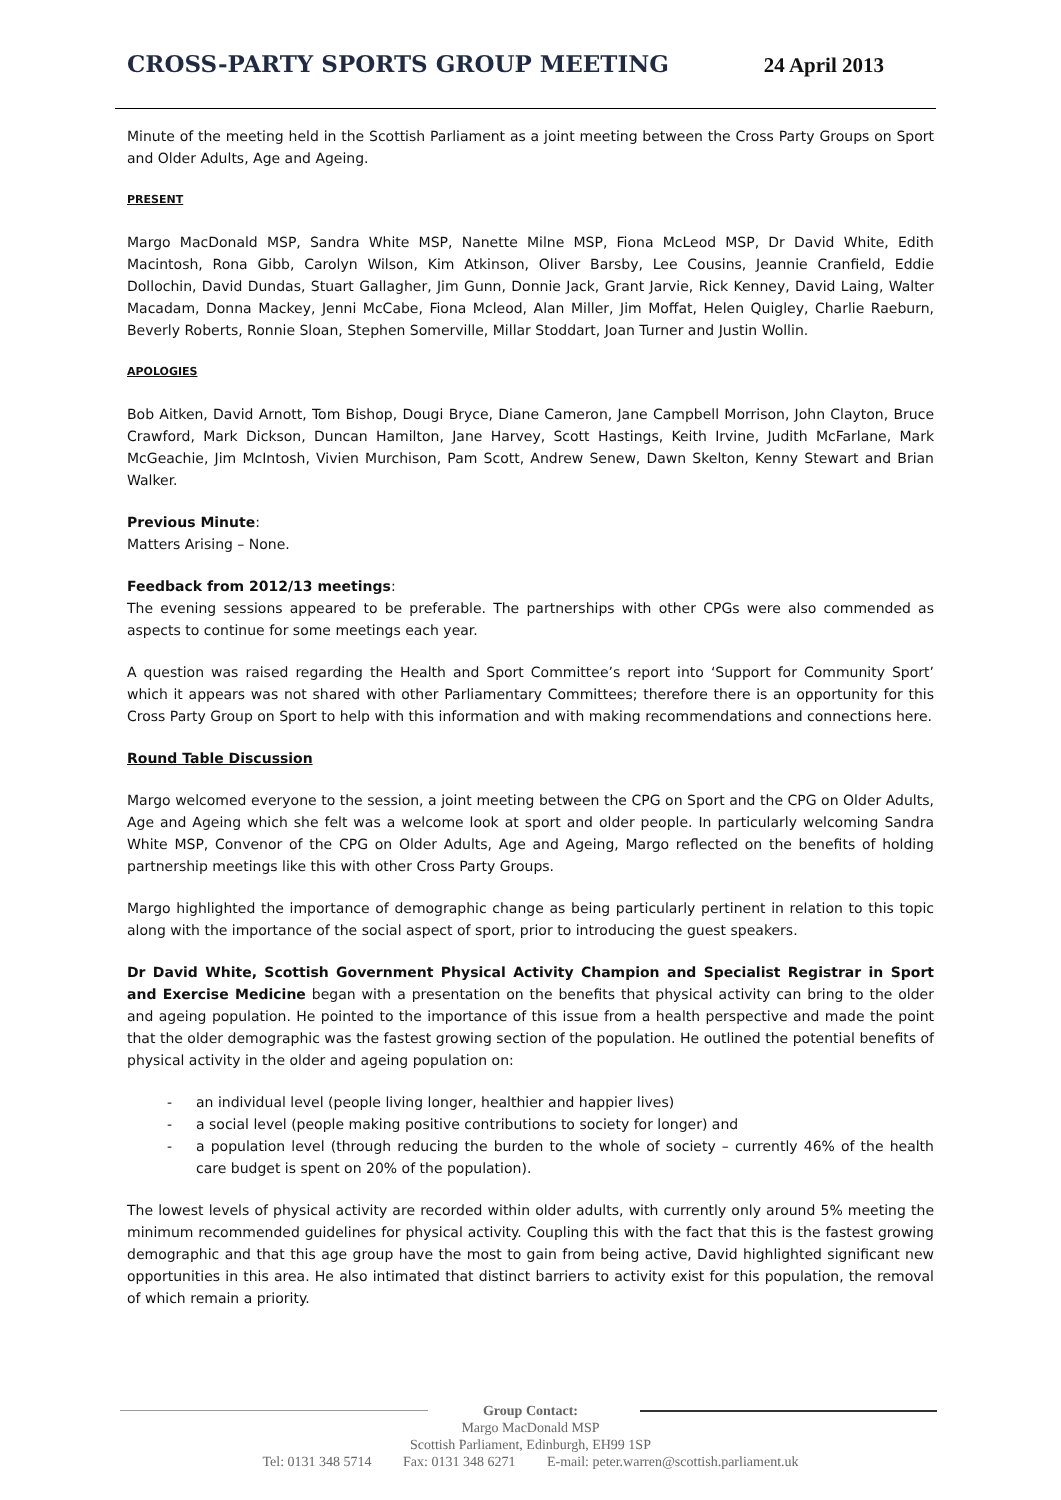CROSS-PARTY SPORTS GROUP MEETING
24 April 2013
Minute of the meeting held in the Scottish Parliament as a joint meeting between the Cross Party Groups on Sport and Older Adults, Age and Ageing.
PRESENT
Margo MacDonald MSP, Sandra White MSP, Nanette Milne MSP, Fiona McLeod MSP, Dr David White, Edith Macintosh, Rona Gibb, Carolyn Wilson, Kim Atkinson, Oliver Barsby, Lee Cousins, Jeannie Cranfield, Eddie Dollochin, David Dundas, Stuart Gallagher, Jim Gunn, Donnie Jack, Grant Jarvie, Rick Kenney, David Laing, Walter Macadam, Donna Mackey, Jenni McCabe, Fiona Mcleod, Alan Miller, Jim Moffat, Helen Quigley, Charlie Raeburn, Beverly Roberts, Ronnie Sloan, Stephen Somerville, Millar Stoddart, Joan Turner and Justin Wollin.
APOLOGIES
Bob Aitken, David Arnott, Tom Bishop, Dougi Bryce, Diane Cameron, Jane Campbell Morrison, John Clayton, Bruce Crawford, Mark Dickson, Duncan Hamilton, Jane Harvey, Scott Hastings, Keith Irvine, Judith McFarlane, Mark McGeachie, Jim McIntosh, Vivien Murchison, Pam Scott, Andrew Senew, Dawn Skelton, Kenny Stewart and Brian Walker.
Previous Minute:
Matters Arising – None.
Feedback from 2012/13 meetings:
The evening sessions appeared to be preferable. The partnerships with other CPGs were also commended as aspects to continue for some meetings each year.
A question was raised regarding the Health and Sport Committee’s report into ‘Support for Community Sport’ which it appears was not shared with other Parliamentary Committees; therefore there is an opportunity for this Cross Party Group on Sport to help with this information and with making recommendations and connections here.
Round Table Discussion
Margo welcomed everyone to the session, a joint meeting between the CPG on Sport and the CPG on Older Adults, Age and Ageing which she felt was a welcome look at sport and older people. In particularly welcoming Sandra White MSP, Convenor of the CPG on Older Adults, Age and Ageing, Margo reflected on the benefits of holding partnership meetings like this with other Cross Party Groups.
Margo highlighted the importance of demographic change as being particularly pertinent in relation to this topic along with the importance of the social aspect of sport, prior to introducing the guest speakers.
Dr David White, Scottish Government Physical Activity Champion and Specialist Registrar in Sport and Exercise Medicine began with a presentation on the benefits that physical activity can bring to the older and ageing population. He pointed to the importance of this issue from a health perspective and made the point that the older demographic was the fastest growing section of the population. He outlined the potential benefits of physical activity in the older and ageing population on:
- an individual level (people living longer, healthier and happier lives)
- a social level (people making positive contributions to society for longer) and
- a population level (through reducing the burden to the whole of society – currently 46% of the health care budget is spent on 20% of the population).
The lowest levels of physical activity are recorded within older adults, with currently only around 5% meeting the minimum recommended guidelines for physical activity. Coupling this with the fact that this is the fastest growing demographic and that this age group have the most to gain from being active, David highlighted significant new opportunities in this area. He also intimated that distinct barriers to activity exist for this population, the removal of which remain a priority.
Group Contact:
Margo MacDonald MSP
Scottish Parliament, Edinburgh, EH99 1SP
Tel: 0131 348 5714 Fax: 0131 348 6271 E-mail: peter.warren@scottish.parliament.uk